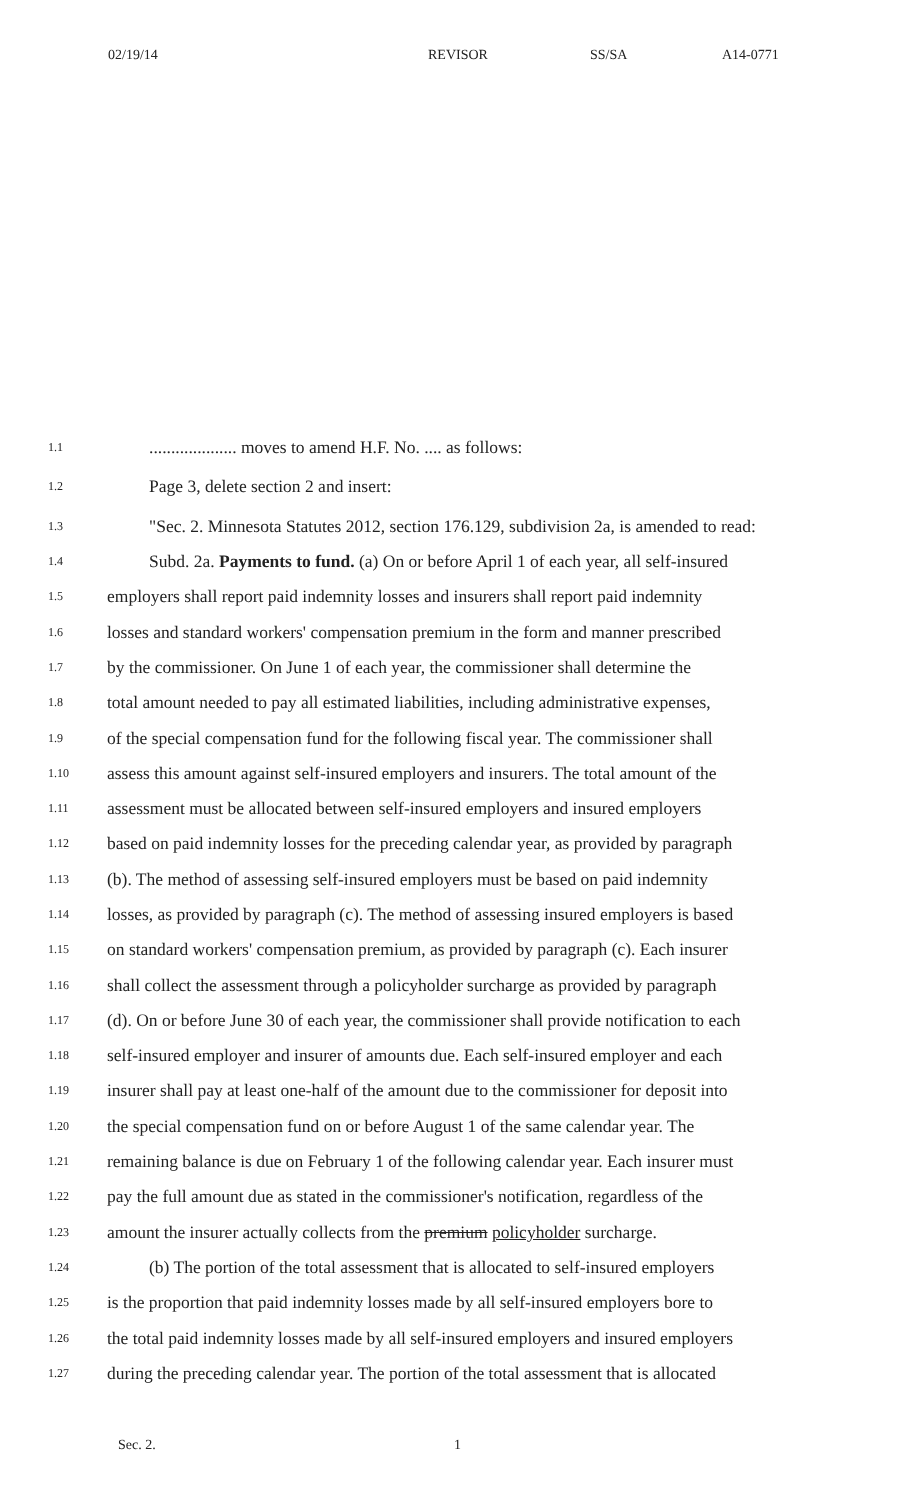02/19/14 REVISOR SS/SA A14-0771
1.1.................... moves to amend H.F. No. .... as follows:
1.2 Page 3, delete section 2 and insert:
1.3 "Sec. 2. Minnesota Statutes 2012, section 176.129, subdivision 2a, is amended to read:
1.4 Subd. 2a. Payments to fund. (a) On or before April 1 of each year, all self-insured
1.5 employers shall report paid indemnity losses and insurers shall report paid indemnity
1.6 losses and standard workers' compensation premium in the form and manner prescribed
1.7 by the commissioner. On June 1 of each year, the commissioner shall determine the
1.8 total amount needed to pay all estimated liabilities, including administrative expenses,
1.9 of the special compensation fund for the following fiscal year. The commissioner shall
1.10 assess this amount against self-insured employers and insurers. The total amount of the
1.11 assessment must be allocated between self-insured employers and insured employers
1.12 based on paid indemnity losses for the preceding calendar year, as provided by paragraph
1.13 (b). The method of assessing self-insured employers must be based on paid indemnity
1.14 losses, as provided by paragraph (c). The method of assessing insured employers is based
1.15 on standard workers' compensation premium, as provided by paragraph (c). Each insurer
1.16 shall collect the assessment through a policyholder surcharge as provided by paragraph
1.17 (d). On or before June 30 of each year, the commissioner shall provide notification to each
1.18 self-insured employer and insurer of amounts due. Each self-insured employer and each
1.19 insurer shall pay at least one-half of the amount due to the commissioner for deposit into
1.20 the special compensation fund on or before August 1 of the same calendar year. The
1.21 remaining balance is due on February 1 of the following calendar year. Each insurer must
1.22 pay the full amount due as stated in the commissioner's notification, regardless of the
1.23 amount the insurer actually collects from the premium policyholder surcharge.
1.24 (b) The portion of the total assessment that is allocated to self-insured employers
1.25 is the proportion that paid indemnity losses made by all self-insured employers bore to
1.26 the total paid indemnity losses made by all self-insured employers and insured employers
1.27 during the preceding calendar year. The portion of the total assessment that is allocated
Sec. 2. 1